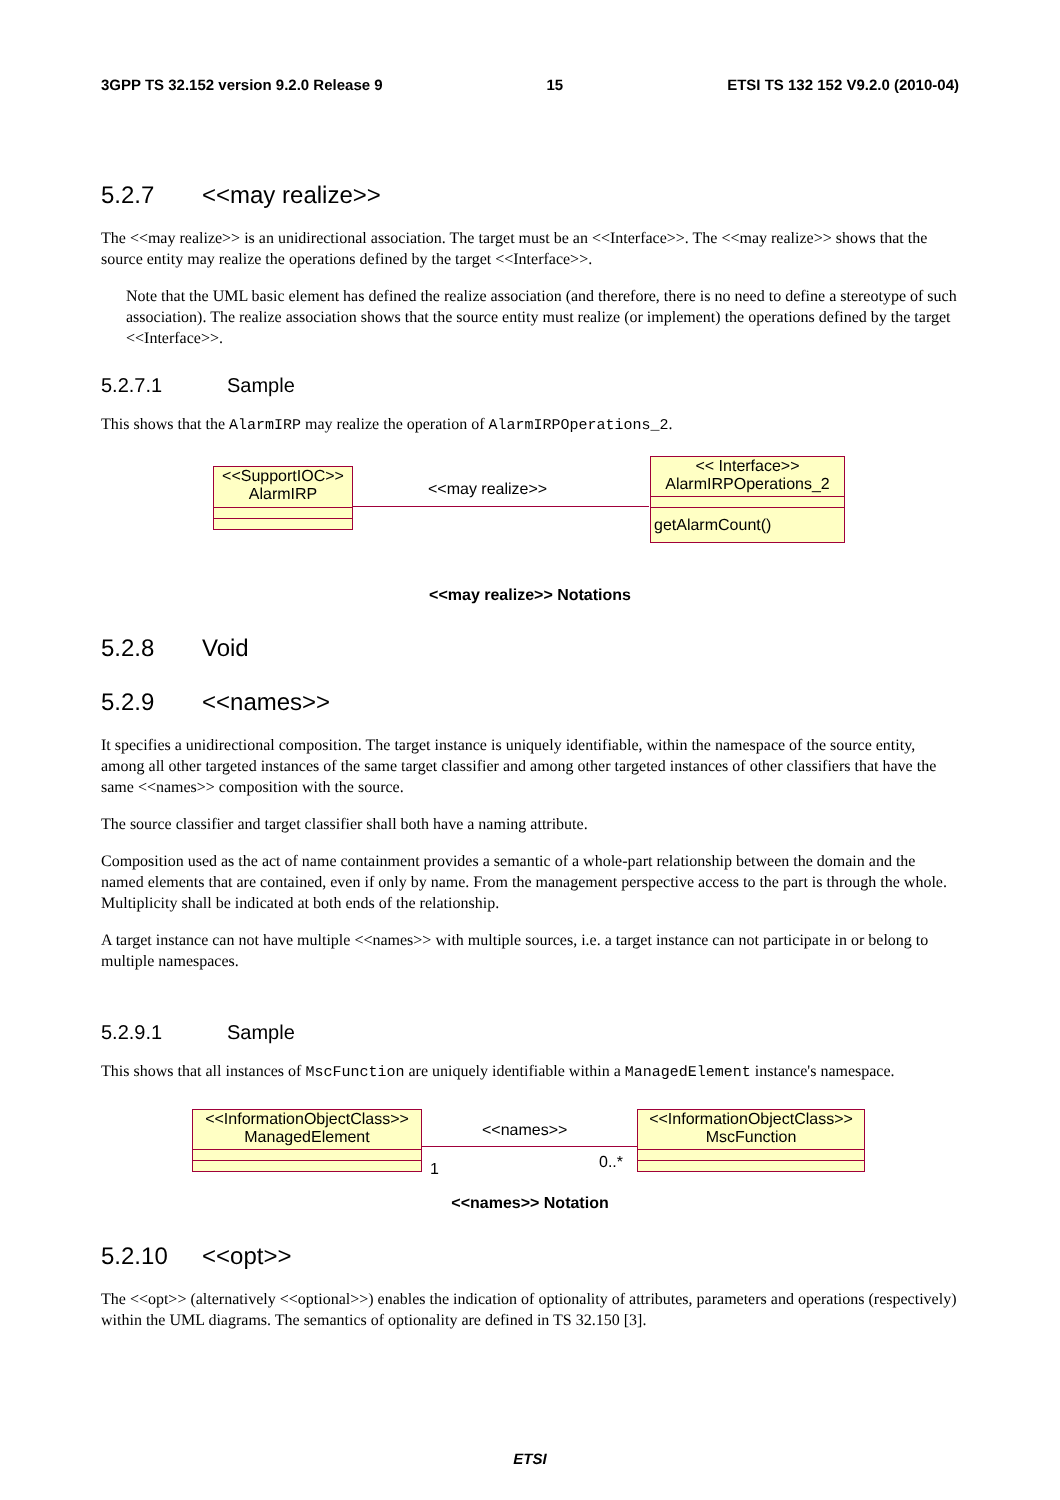3GPP TS 32.152 version 9.2.0 Release 9 15 ETSI TS 132 152 V9.2.0 (2010-04)
5.2.7 <<may realize>>
The <<may realize>> is an unidirectional association. The target must be an <<Interface>>. The <<may realize>> shows that the source entity may realize the operations defined by the target <<Interface>>.
Note that the UML basic element has defined the realize association (and therefore, there is no need to define a stereotype of such association). The realize association shows that the source entity must realize (or implement) the operations defined by the target <<Interface>>.
5.2.7.1 Sample
This shows that the AlarmIRP may realize the operation of AlarmIRPOperations_2.
<<SupportIOC>>
AlarmIRP
<<may realize>>
<< Interface>>
AlarmIRPOperations_2
getAlarmCount()
<<may realize>> Notations
5.2.8 Void
5.2.9 <<names>>
It specifies a unidirectional composition. The target instance is uniquely identifiable, within the namespace of the source entity, among all other targeted instances of the same target classifier and among other targeted instances of other classifiers that have the same <<names>> composition with the source.
The source classifier and target classifier shall both have a naming attribute.
Composition used as the act of name containment provides a semantic of a whole-part relationship between the domain and the named elements that are contained, even if only by name. From the management perspective access to the part is through the whole. Multiplicity shall be indicated at both ends of the relationship.
A target instance can not have multiple <<names>> with multiple sources, i.e. a target instance can not participate in or belong to multiple namespaces.
5.2.9.1 Sample
This shows that all instances of MscFunction are uniquely identifiable within a ManagedElement instance's namespace.
<<InformationObjectClass>>
ManagedElement
<<names>>
1 0..*
<<InformationObjectClass>>
MscFunction
<<names>> Notation
5.2.10 <<opt>>
The <<opt>> (alternatively <<optional>>) enables the indication of optionality of attributes, parameters and operations (respectively) within the UML diagrams. The semantics of optionality are defined in TS 32.150 [3].
ETSI